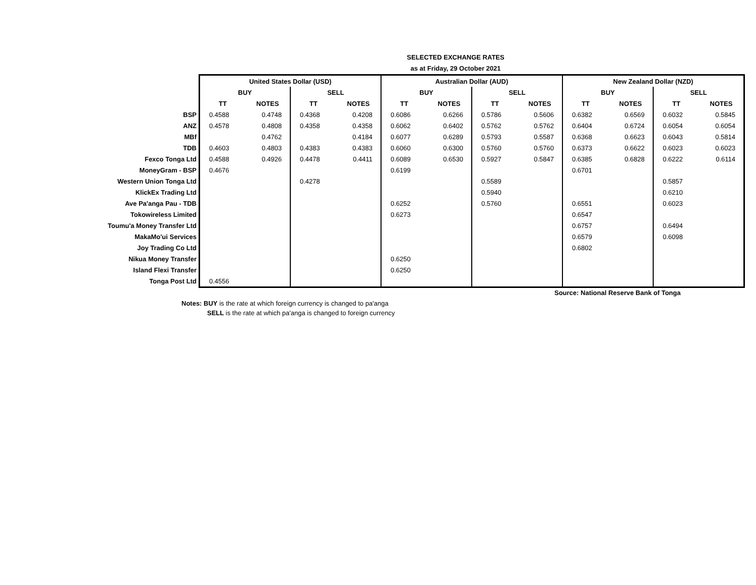SELECTED EXCHANGE RATES
as at Friday, 29 October 2021
| | United States Dollar (USD) | | | | Australian Dollar (AUD) | | | | New Zealand Dollar (NZD) | | | |
| | BUY | | SELL | | BUY | | SELL | | BUY | | SELL | |
| | TT | NOTES | TT | NOTES | TT | NOTES | TT | NOTES | TT | NOTES | TT | NOTES |
| BSP | 0.4588 | 0.4748 | 0.4368 | 0.4208 | 0.6086 | 0.6266 | 0.5786 | 0.5606 | 0.6382 | 0.6569 | 0.6032 | 0.5845 |
| ANZ | 0.4578 | 0.4808 | 0.4358 | 0.4358 | 0.6062 | 0.6402 | 0.5762 | 0.5762 | 0.6404 | 0.6724 | 0.6054 | 0.6054 |
| MBf | | 0.4762 | | 0.4184 | 0.6077 | 0.6289 | 0.5793 | 0.5587 | 0.6368 | 0.6623 | 0.6043 | 0.5814 |
| TDB | 0.4603 | 0.4803 | 0.4383 | 0.4383 | 0.6060 | 0.6300 | 0.5760 | 0.5760 | 0.6373 | 0.6622 | 0.6023 | 0.6023 |
| Fexco Tonga Ltd | 0.4588 | 0.4926 | 0.4478 | 0.4411 | 0.6089 | 0.6530 | 0.5927 | 0.5847 | 0.6385 | 0.6828 | 0.6222 | 0.6114 |
| MoneyGram - BSP | 0.4676 | | | | 0.6199 | | | | 0.6701 | | | |
| Western Union Tonga Ltd | | | 0.4278 | | | | 0.5589 | | | | 0.5857 | |
| KlickEx Trading Ltd | | | | | | | 0.5940 | | | | 0.6210 | |
| Ave Pa'anga Pau - TDB | | | | | 0.6252 | | 0.5760 | | 0.6551 | | 0.6023 | |
| Tokowireless Limited | | | | | 0.6273 | | | | 0.6547 | | | |
| Toumu'a Money Transfer Ltd | | | | | | | | | 0.6757 | | 0.6494 | |
| MakaMo'ui Services | | | | | | | | | 0.6579 | | 0.6098 | |
| Joy Trading Co Ltd | | | | | | | | | 0.6802 | | | |
| Nikua Money Transfer | | | | | 0.6250 | | | | | | | |
| Island Flexi Transfer | | | | | 0.6250 | | | | | | | |
| Tonga Post Ltd | 0.4556 | | | | | | | | | | | |
Source: National Reserve Bank of Tonga
Notes: BUY is the rate at which foreign currency is changed to pa'anga
SELL is the rate at which pa'anga is changed to foreign currency